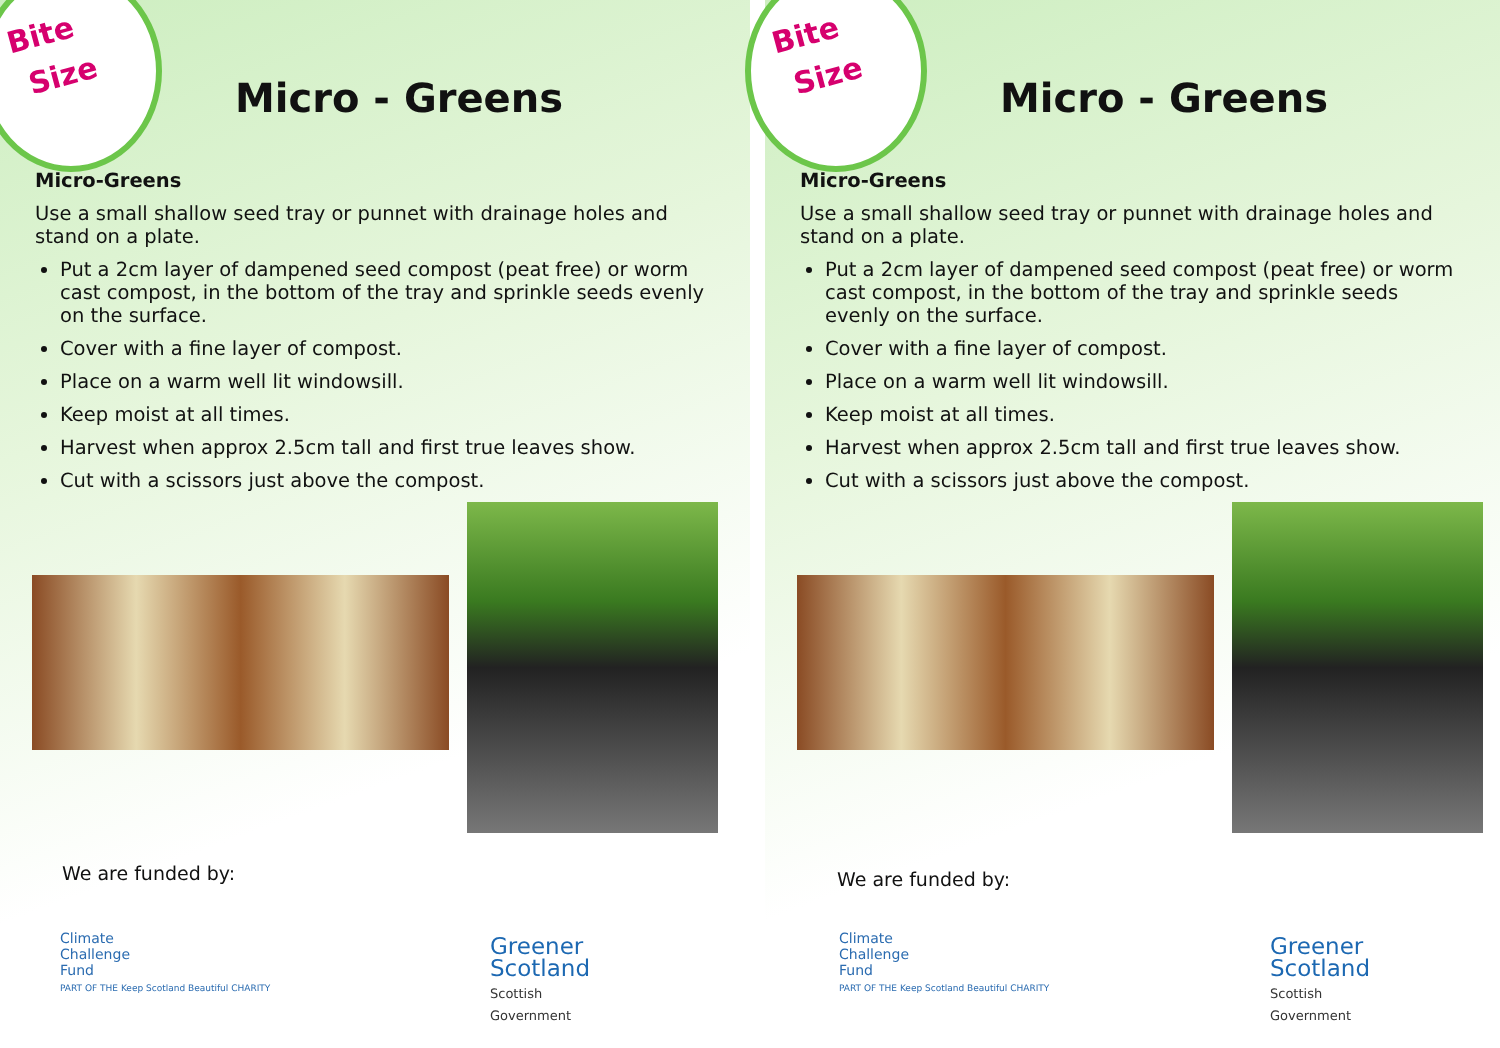Bite
Size
Micro - Greens
Micro-Greens
Use a small shallow seed tray or punnet with drainage holes and stand on a plate.
Put a 2cm layer of dampened seed compost (peat free) or worm cast compost, in the bottom of the tray and sprinkle seeds evenly on the surface.
Cover with a fine layer of compost.
Place on a warm well lit windowsill.
Keep moist at all times.
Harvest when approx 2.5cm tall and first true leaves show.
Cut with a scissors just above the compost.
We are funded by:
Climate
Challenge
Fund
PART OF THE Keep Scotland Beautiful CHARITY
Greener
Scotland
Scottish
Government
Bite
Size
Micro - Greens
Micro-Greens
Use a small shallow seed tray or punnet with drainage holes and stand on a plate.
Put a 2cm layer of dampened seed compost (peat free) or worm cast compost, in the bottom of the tray and sprinkle seeds evenly on the surface.
Cover with a fine layer of compost.
Place on a warm well lit windowsill.
Keep moist at all times.
Harvest when approx 2.5cm tall and first true leaves show.
Cut with a scissors just above the compost.
We are funded by:
Climate
Challenge
Fund
PART OF THE Keep Scotland Beautiful CHARITY
Greener
Scotland
Scottish
Government